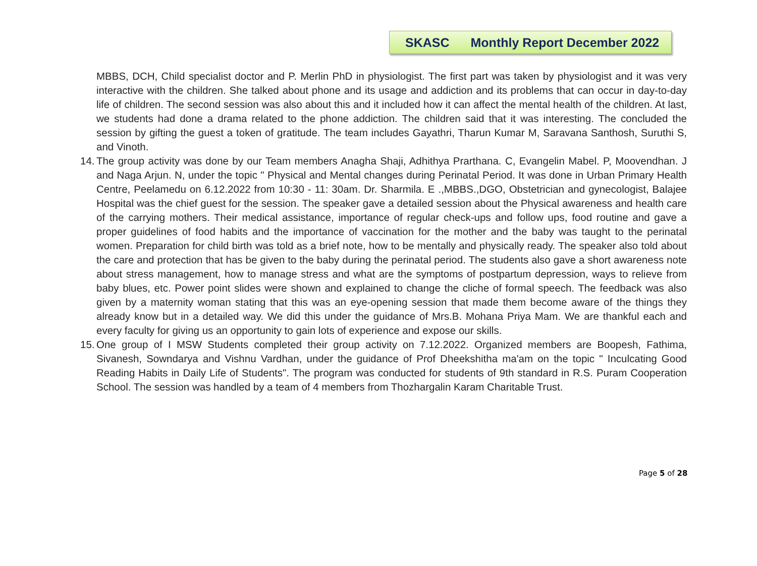SKASC Monthly Report December 2022
MBBS, DCH, Child specialist doctor and P. Merlin PhD in physiologist. The first part was taken by physiologist and it was very interactive with the children. She talked about phone and its usage and addiction and its problems that can occur in day-to-day life of children. The second session was also about this and it included how it can affect the mental health of the children. At last, we students had done a drama related to the phone addiction. The children said that it was interesting. The concluded the session by gifting the guest a token of gratitude. The team includes Gayathri, Tharun Kumar M, Saravana Santhosh, Suruthi S, and Vinoth.
14.
The group activity was done by our Team members Anagha Shaji, Adhithya Prarthana. C, Evangelin Mabel. P, Moovendhan. J and Naga Arjun. N, under the topic " Physical and Mental changes during Perinatal Period. It was done in Urban Primary Health Centre, Peelamedu on 6.12.2022 from 10:30 - 11: 30am. Dr. Sharmila. E .,MBBS.,DGO, Obstetrician and gynecologist, Balajee Hospital was the chief guest for the session. The speaker gave a detailed session about the Physical awareness and health care of the carrying mothers. Their medical assistance, importance of regular check-ups and follow ups, food routine and gave a proper guidelines of food habits and the importance of vaccination for the mother and the baby was taught to the perinatal women. Preparation for child birth was told as a brief note, how to be mentally and physically ready. The speaker also told about the care and protection that has be given to the baby during the perinatal period. The students also gave a short awareness note about stress management, how to manage stress and what are the symptoms of postpartum depression, ways to relieve from baby blues, etc. Power point slides were shown and explained to change the cliche of formal speech. The feedback was also given by a maternity woman stating that this was an eye-opening session that made them become aware of the things they already know but in a detailed way. We did this under the guidance of Mrs.B. Mohana Priya Mam. We are thankful each and every faculty for giving us an opportunity to gain lots of experience and expose our skills.
15.
One group of I MSW Students completed their group activity on 7.12.2022. Organized members are Boopesh, Fathima, Sivanesh, Sowndarya and Vishnu Vardhan, under the guidance of Prof Dheekshitha ma'am on the topic " Inculcating Good Reading Habits in Daily Life of Students". The program was conducted for students of 9th standard in R.S. Puram Cooperation School. The session was handled by a team of 4 members from Thozhargalin Karam Charitable Trust.
Page 5 of 28